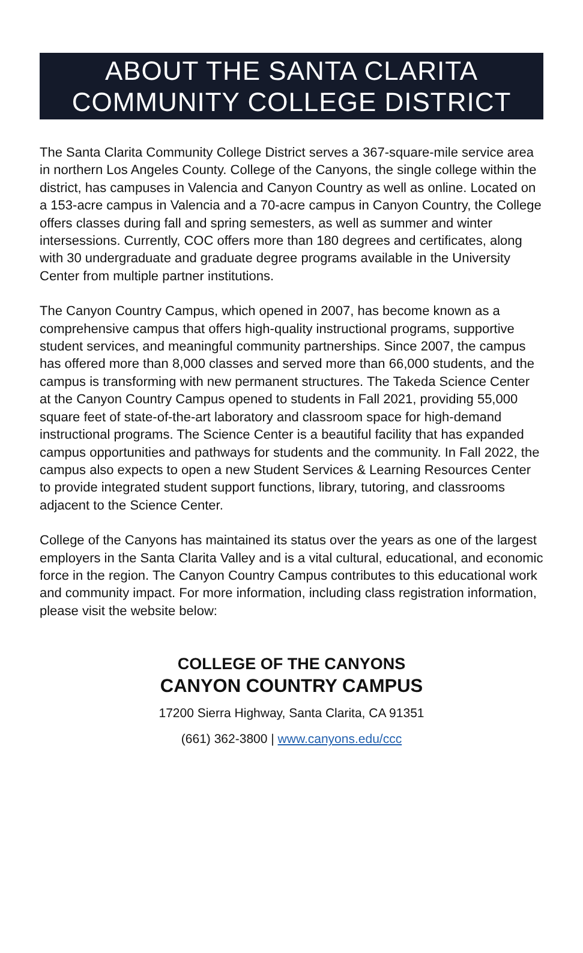ABOUT THE SANTA CLARITA
COMMUNITY COLLEGE DISTRICT
The Santa Clarita Community College District serves a 367-square-mile service area in northern Los Angeles County. College of the Canyons, the single college within the district, has campuses in Valencia and Canyon Country as well as online. Located on a 153-acre campus in Valencia and a 70-acre campus in Canyon Country, the College offers classes during fall and spring semesters, as well as summer and winter intersessions. Currently, COC offers more than 180 degrees and certificates, along with 30 undergraduate and graduate degree programs available in the University Center from multiple partner institutions.
The Canyon Country Campus, which opened in 2007, has become known as a comprehensive campus that offers high-quality instructional programs, supportive student services, and meaningful community partnerships. Since 2007, the campus has offered more than 8,000 classes and served more than 66,000 students, and the campus is transforming with new permanent structures. The Takeda Science Center at the Canyon Country Campus opened to students in Fall 2021, providing 55,000 square feet of state-of-the-art laboratory and classroom space for high-demand instructional programs. The Science Center is a beautiful facility that has expanded campus opportunities and pathways for students and the community. In Fall 2022, the campus also expects to open a new Student Services & Learning Resources Center to provide integrated student support functions, library, tutoring, and classrooms adjacent to the Science Center.
College of the Canyons has maintained its status over the years as one of the largest employers in the Santa Clarita Valley and is a vital cultural, educational, and economic force in the region. The Canyon Country Campus contributes to this educational work and community impact. For more information, including class registration information, please visit the website below:
COLLEGE OF THE CANYONS
CANYON COUNTRY CAMPUS
17200 Sierra Highway, Santa Clarita, CA 91351
(661) 362-3800 | www.canyons.edu/ccc